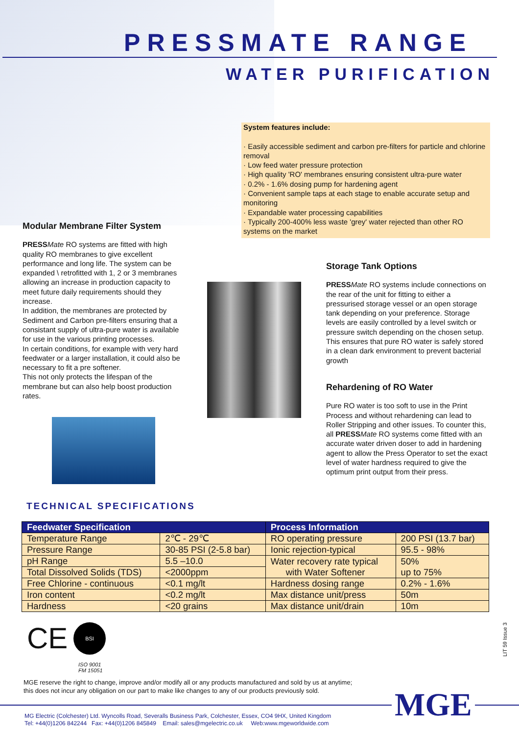PRESSMATE RANGE
WATER PURIFICATION
System features include:
· Easily accessible sediment and carbon pre-filters for particle and chlorine removal
· Low feed water pressure protection
· High quality 'RO' membranes ensuring consistent ultra-pure water
· 0.2% - 1.6% dosing pump for hardening agent
· Convenient sample taps at each stage to enable accurate setup and monitoring
· Expandable water processing capabilities
· Typically 200-400% less waste 'grey' water rejected than other RO systems on the market
Modular Membrane Filter System
PRESS Mate RO systems are fitted with high quality RO membranes to give excellent performance and long life. The system can be expanded \ retrofitted with 1, 2 or 3 membranes allowing an increase in production capacity to meet future daily requirements should they increase.
In addition, the membranes are protected by Sediment and Carbon pre-filters ensuring that a consistant supply of ultra-pure water is available for use in the various printing processes.
In certain conditions, for example with very hard feedwater or a larger installation, it could also be necessary to fit a pre softener.
This not only protects the lifespan of the membrane but can also help boost production rates.
Storage Tank Options
PRESS Mate RO systems include connections on the rear of the unit for fitting to either a pressurised storage vessel or an open storage tank depending on your preference. Storage levels are easily controlled by a level switch or pressure switch depending on the chosen setup.
This ensures that pure RO water is safely stored in a clean dark environment to prevent bacterial growth
Rehardening of RO Water
Pure RO water is too soft to use in the Print Process and without rehardening can lead to Roller Stripping and other issues. To counter this, all PRESS Mate RO systems come fitted with an accurate water driven doser to add in hardening agent to allow the Press Operator to set the exact level of water hardness required to give the optimum print output from their press.
TECHNICAL SPECIFICATIONS
| Feedwater Specification | | Process Information | |
| --- | --- | --- | --- |
| Temperature Range | 2℃ - 29℃ | RO operating pressure | 200 PSI (13.7 bar) |
| Pressure Range | 30-85 PSI (2-5.8 bar) | Ionic rejection-typical | 95.5 - 98% |
| pH Range | 5.5 –10.0 | Water recovery rate typical with Water Softener | 50% up to 75% |
| Total Dissolved Solids (TDS) | <2000ppm | | |
| Free Chlorine - continuous | <0.1 mg/lt | Hardness dosing range | 0.2% - 1.6% |
| Iron content | <0.2 mg/lt | Max distance unit/press | 50m |
| Hardness | <20 grains | Max distance unit/drain | 10m |
CE BSI
ISO 9001
FM 15051
LIT 59 Issue 3
MGE reserve the right to change, improve and/or modify all or any products manufactured and sold by us at anytime;
this does not incur any obligation on our part to make like changes to any of our products previously sold.
MGE
MG Electric (Colchester) Ltd. Wyncolls Road, Severalls Business Park, Colchester, Essex, CO4 9HX, United Kingdom
Tel: +44(0)1206 842244 Fax: +44(0)1206 845849 Email: sales@mgelectric.co.uk Web:www.mgeworldwide.com